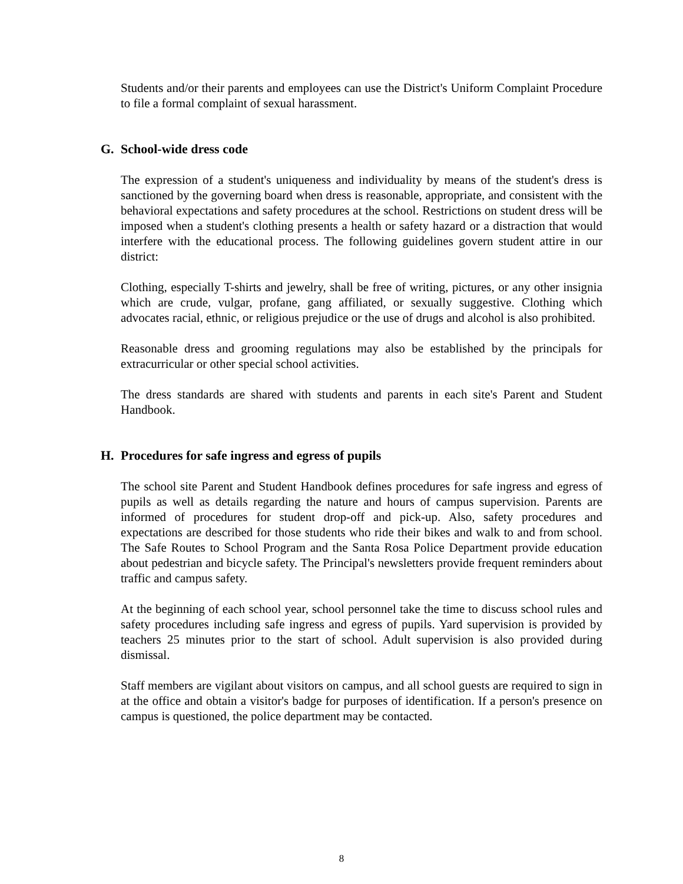Students and/or their parents and employees can use the District's Uniform Complaint Procedure to file a formal complaint of sexual harassment.
G. School-wide dress code
The expression of a student's uniqueness and individuality by means of the student's dress is sanctioned by the governing board when dress is reasonable, appropriate, and consistent with the behavioral expectations and safety procedures at the school. Restrictions on student dress will be imposed when a student's clothing presents a health or safety hazard or a distraction that would interfere with the educational process. The following guidelines govern student attire in our district:
Clothing, especially T-shirts and jewelry, shall be free of writing, pictures, or any other insignia which are crude, vulgar, profane, gang affiliated, or sexually suggestive. Clothing which advocates racial, ethnic, or religious prejudice or the use of drugs and alcohol is also prohibited.
Reasonable dress and grooming regulations may also be established by the principals for extracurricular or other special school activities.
The dress standards are shared with students and parents in each site's Parent and Student Handbook.
H. Procedures for safe ingress and egress of pupils
The school site Parent and Student Handbook defines procedures for safe ingress and egress of pupils as well as details regarding the nature and hours of campus supervision. Parents are informed of procedures for student drop-off and pick-up. Also, safety procedures and expectations are described for those students who ride their bikes and walk to and from school. The Safe Routes to School Program and the Santa Rosa Police Department provide education about pedestrian and bicycle safety. The Principal's newsletters provide frequent reminders about traffic and campus safety.
At the beginning of each school year, school personnel take the time to discuss school rules and safety procedures including safe ingress and egress of pupils. Yard supervision is provided by teachers 25 minutes prior to the start of school. Adult supervision is also provided during dismissal.
Staff members are vigilant about visitors on campus, and all school guests are required to sign in at the office and obtain a visitor's badge for purposes of identification. If a person's presence on campus is questioned, the police department may be contacted.
8